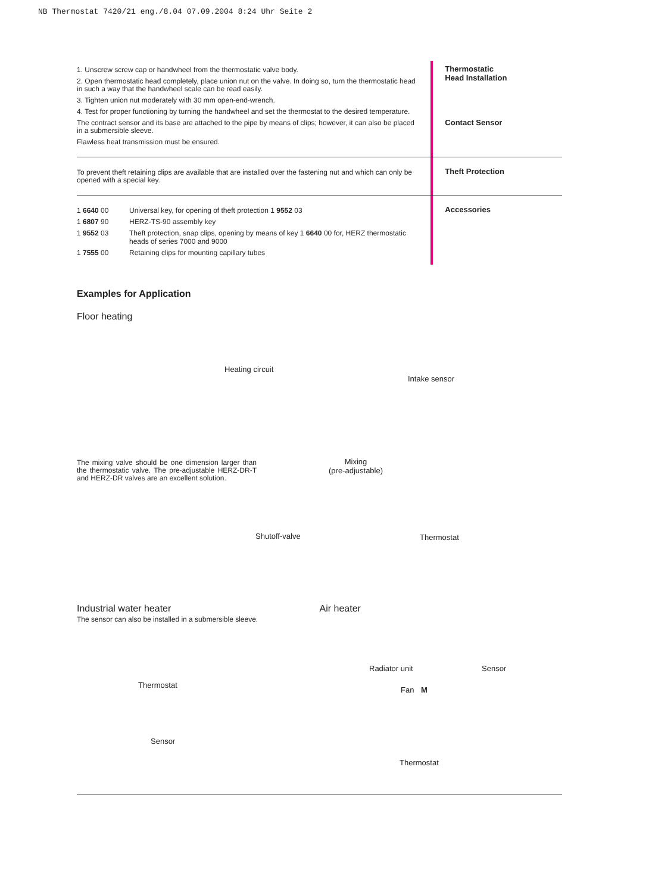NB Thermostat 7420/21 eng./8.04 07.09.2004 8:24 Uhr Seite 2
1. Unscrew screw cap or handwheel from the thermostatic valve body.
2. Open thermostatic head completely, place union nut on the valve. In doing so, turn the thermostatic head in such a way that the handwheel scale can be read easily.
3. Tighten union nut moderately with 30 mm open-end-wrench.
4. Test for proper functioning by turning the handwheel and set the thermostat to the desired temperature.
The contract sensor and its base are attached to the pipe by means of clips; however, it can also be placed in a submersible sleeve.
Flawless heat transmission must be ensured.
Thermostatic
Head Installation
Contact Sensor
To prevent theft retaining clips are available that are installed over the fastening nut and which can only be opened with a special key.
Theft Protection
| 1 6640 00 | Universal key, for opening of theft protection 1 9552 03 |
| 1 6807 90 | HERZ-TS-90 assembly key |
| 1 9552 03 | Theft protection, snap clips, opening by means of key 1 6640 00 for, HERZ thermostatic heads of series 7000 and 9000 |
| 1 7555 00 | Retaining clips for mounting capillary tubes |
Accessories
Examples for Application
Floor heating
Heating circuit
Intake sensor
The mixing valve should be one dimension larger than the thermostatic valve. The pre-adjustable HERZ-DR-T and HERZ-DR valves are an excellent solution.
Mixing
(pre-adjustable)
Shutoff-valve Thermostat
Industrial water heater
The sensor can also be installed in a submersible sleeve.
Air heater
Thermostat
Sensor
Radiator unit Sensor
Fan M
Thermostat